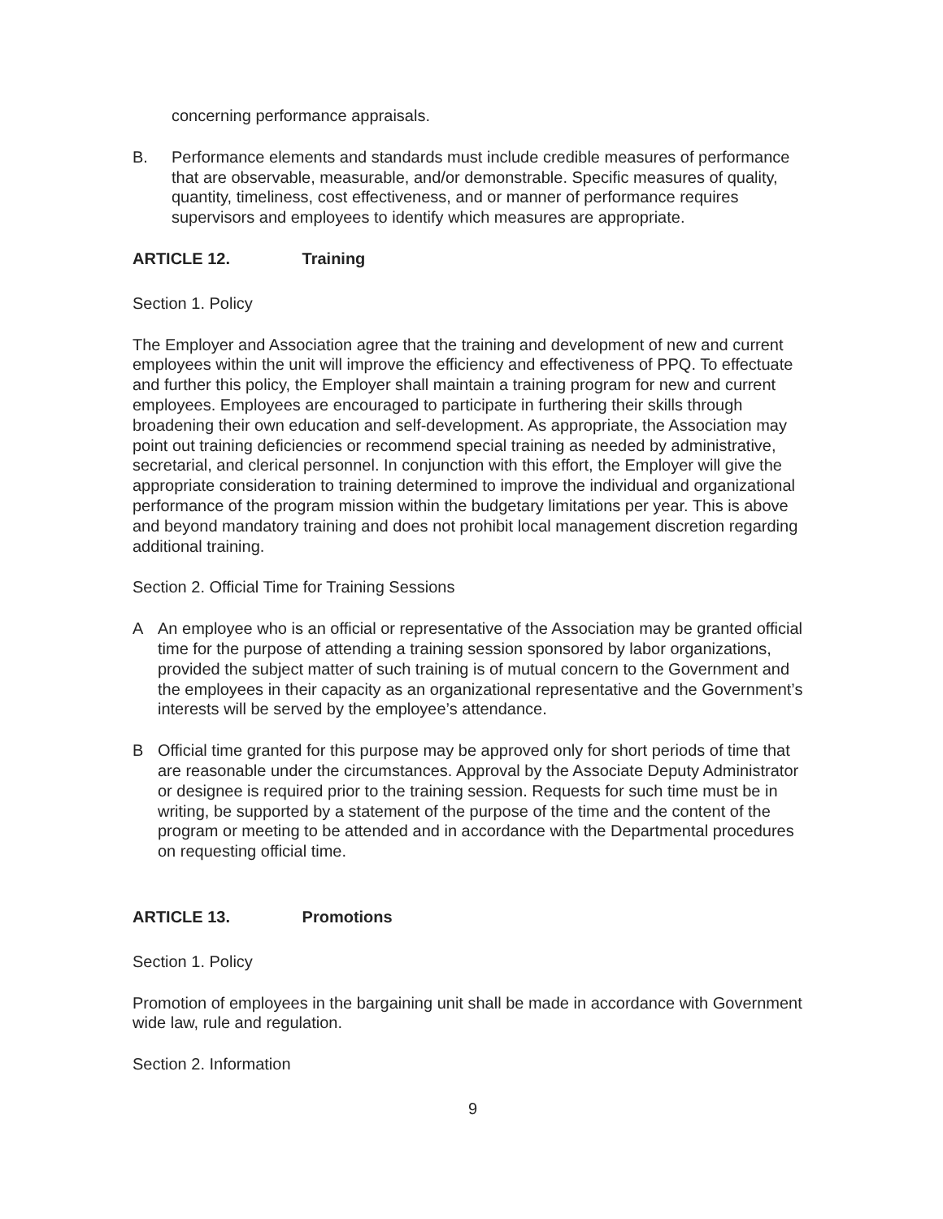concerning performance appraisals.
B. Performance elements and standards must include credible measures of performance that are observable, measurable, and/or demonstrable. Specific measures of quality, quantity, timeliness, cost effectiveness, and or manner of performance requires supervisors and employees to identify which measures are appropriate.
ARTICLE 12. Training
Section 1. Policy
The Employer and Association agree that the training and development of new and current employees within the unit will improve the efficiency and effectiveness of PPQ. To effectuate and further this policy, the Employer shall maintain a training program for new and current employees. Employees are encouraged to participate in furthering their skills through broadening their own education and self-development. As appropriate, the Association may point out training deficiencies or recommend special training as needed by administrative, secretarial, and clerical personnel. In conjunction with this effort, the Employer will give the appropriate consideration to training determined to improve the individual and organizational performance of the program mission within the budgetary limitations per year. This is above and beyond mandatory training and does not prohibit local management discretion regarding additional training.
Section 2. Official Time for Training Sessions
A An employee who is an official or representative of the Association may be granted official time for the purpose of attending a training session sponsored by labor organizations, provided the subject matter of such training is of mutual concern to the Government and the employees in their capacity as an organizational representative and the Government’s interests will be served by the employee’s attendance.
B Official time granted for this purpose may be approved only for short periods of time that are reasonable under the circumstances. Approval by the Associate Deputy Administrator or designee is required prior to the training session. Requests for such time must be in writing, be supported by a statement of the purpose of the time and the content of the program or meeting to be attended and in accordance with the Departmental procedures on requesting official time.
ARTICLE 13. Promotions
Section 1. Policy
Promotion of employees in the bargaining unit shall be made in accordance with Government wide law, rule and regulation.
Section 2. Information
9